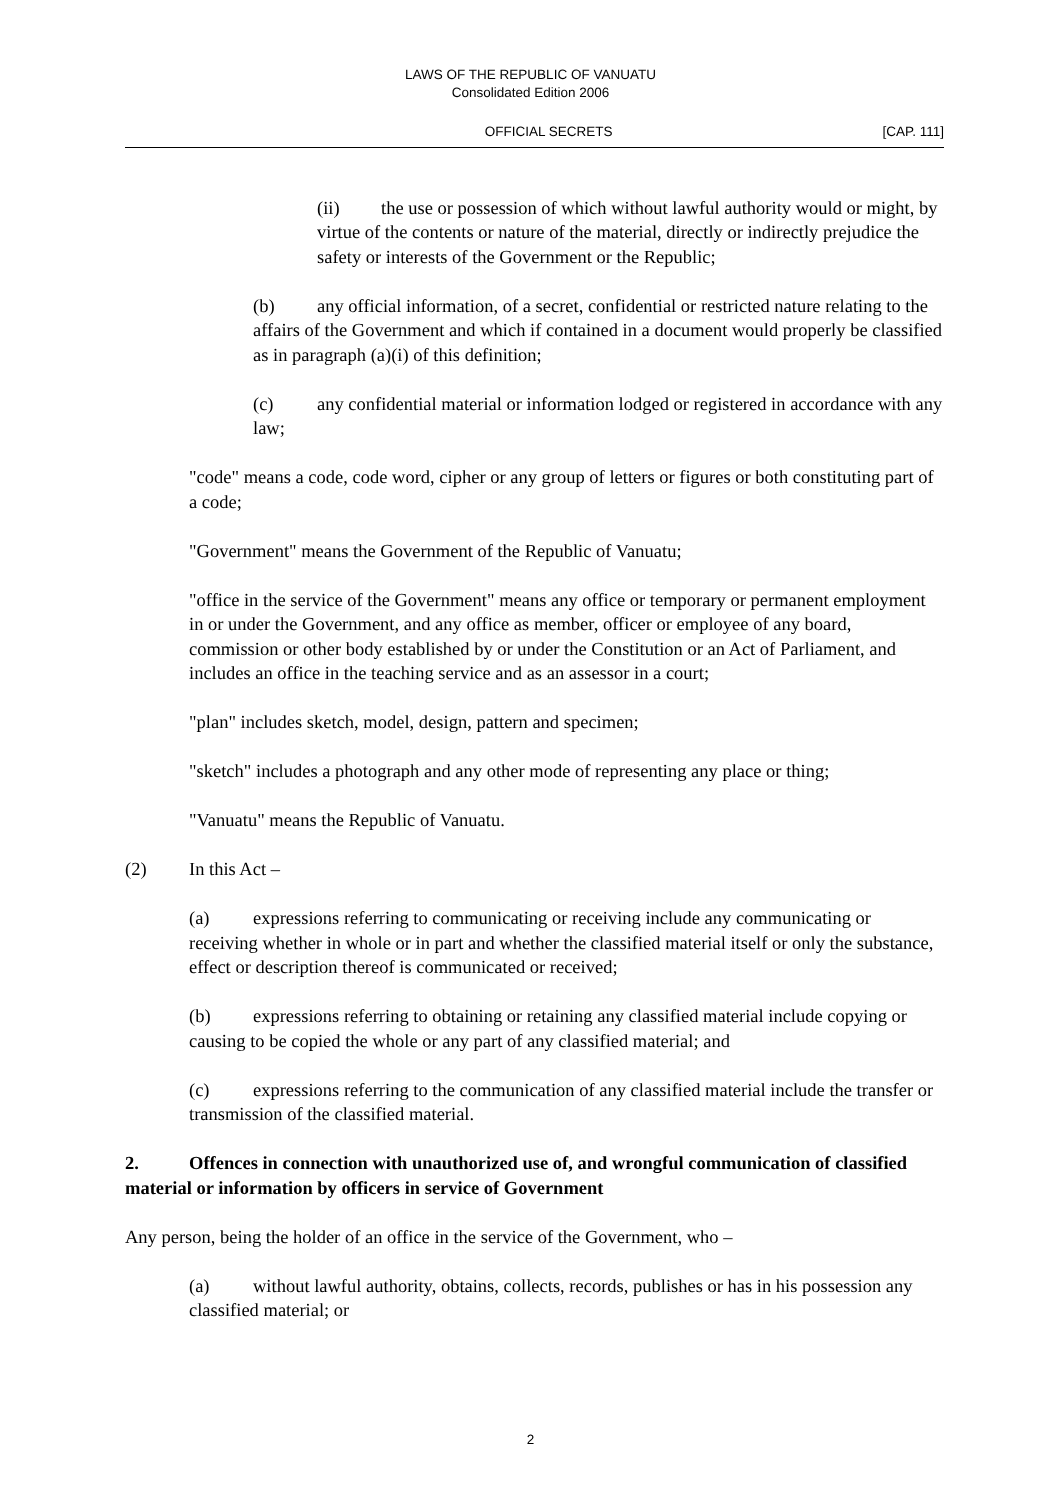LAWS OF THE REPUBLIC OF VANUATU
Consolidated Edition 2006
OFFICIAL SECRETS [CAP. 111]
(ii) the use or possession of which without lawful authority would or might, by virtue of the contents or nature of the material, directly or indirectly prejudice the safety or interests of the Government or the Republic;
(b) any official information, of a secret, confidential or restricted nature relating to the affairs of the Government and which if contained in a document would properly be classified as in paragraph (a)(i) of this definition;
(c) any confidential material or information lodged or registered in accordance with any law;
"code" means a code, code word, cipher or any group of letters or figures or both constituting part of a code;
"Government" means the Government of the Republic of Vanuatu;
"office in the service of the Government" means any office or temporary or permanent employment in or under the Government, and any office as member, officer or employee of any board, commission or other body established by or under the Constitution or an Act of Parliament, and includes an office in the teaching service and as an assessor in a court;
"plan" includes sketch, model, design, pattern and specimen;
"sketch" includes a photograph and any other mode of representing any place or thing;
"Vanuatu" means the Republic of Vanuatu.
(2) In this Act –
(a) expressions referring to communicating or receiving include any communicating or receiving whether in whole or in part and whether the classified material itself or only the substance, effect or description thereof is communicated or received;
(b) expressions referring to obtaining or retaining any classified material include copying or causing to be copied the whole or any part of any classified material; and
(c) expressions referring to the communication of any classified material include the transfer or transmission of the classified material.
2. Offences in connection with unauthorized use of, and wrongful communication of classified material or information by officers in service of Government
Any person, being the holder of an office in the service of the Government, who –
(a) without lawful authority, obtains, collects, records, publishes or has in his possession any classified material; or
2